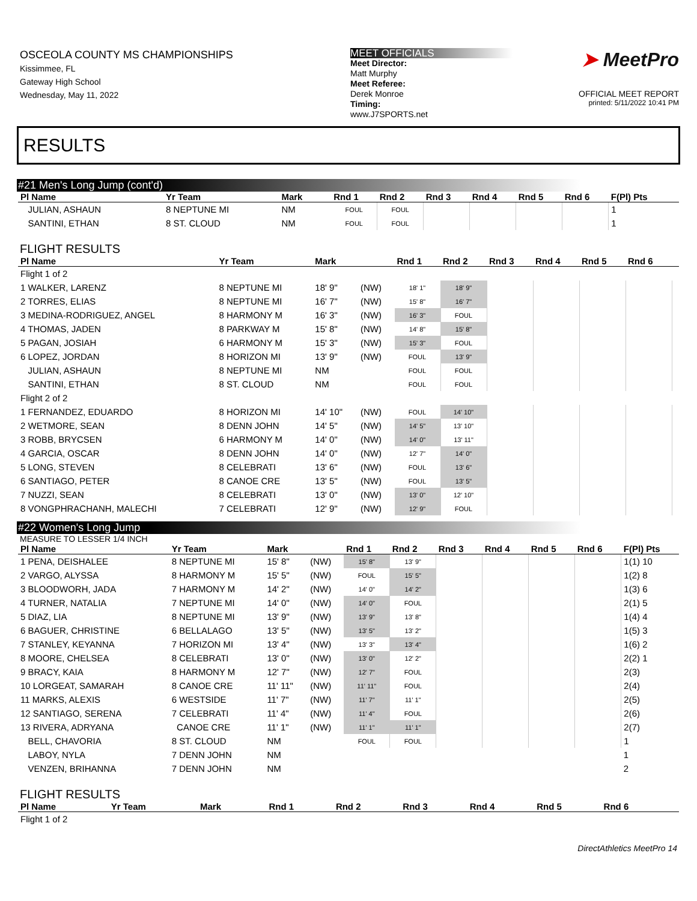OSCEOLA COUNTY MS CHAMPIONSHIPS
Kissimmee, FL
Gateway High School
Wednesday, May 11, 2022
MEET OFFICIALS
Meet Director:
Matt Murphy
Meet Referee:
Derek Monroe
Timing:
www.J7SPORTS.net
➤ MeetPro
OFFICIAL MEET REPORT
printed: 5/11/2022 10:41 PM
RESULTS
#21 Men's Long Jump (cont'd)
| Pl Name | Yr Team | Mark | | Rnd 1 | Rnd 2 | Rnd 3 | Rnd 4 | Rnd 5 | Rnd 6 | F(Pl) Pts |
| --- | --- | --- | --- | --- | --- | --- | --- | --- | --- | --- |
| JULIAN, ASHAUN | 8 NEPTUNE MI | NM | | FOUL | FOUL | | | | | 1 |
| SANTINI, ETHAN | 8 ST. CLOUD | NM | | FOUL | FOUL | | | | | 1 |
FLIGHT RESULTS
| Pl Name | Yr Team | Mark | | Rnd 1 | Rnd 2 | Rnd 3 | Rnd 4 | Rnd 5 | Rnd 6 | |
| --- | --- | --- | --- | --- | --- | --- | --- | --- | --- | --- |
| Flight 1 of 2 | | | | | | | | | | |
| 1 WALKER, LARENZ | 8 NEPTUNE MI | 18' 9" | (NW) | 18' 1" | 18' 9" | | | | | |
| 2 TORRES, ELIAS | 8 NEPTUNE MI | 16' 7" | (NW) | 15' 8" | 16' 7" | | | | | |
| 3 MEDINA-RODRIGUEZ, ANGEL | 8 HARMONY M | 16' 3" | (NW) | 16' 3" | FOUL | | | | | |
| 4 THOMAS, JADEN | 8 PARKWAY M | 15' 8" | (NW) | 14' 8" | 15' 8" | | | | | |
| 5 PAGAN, JOSIAH | 6 HARMONY M | 15' 3" | (NW) | 15' 3" | FOUL | | | | | |
| 6 LOPEZ, JORDAN | 8 HORIZON MI | 13' 9" | (NW) | FOUL | 13' 9" | | | | | |
| JULIAN, ASHAUN | 8 NEPTUNE MI | NM | | FOUL | FOUL | | | | | |
| SANTINI, ETHAN | 8 ST. CLOUD | NM | | FOUL | FOUL | | | | | |
| Flight 2 of 2 | | | | | | | | | | |
| 1 FERNANDEZ, EDUARDO | 8 HORIZON MI | 14' 10" | (NW) | FOUL | 14' 10" | | | | | |
| 2 WETMORE, SEAN | 8 DENN JOHN | 14' 5" | (NW) | 14' 5" | 13' 10" | | | | | |
| 3 ROBB, BRYCSEN | 6 HARMONY M | 14' 0" | (NW) | 14' 0" | 13' 11" | | | | | |
| 4 GARCIA, OSCAR | 8 DENN JOHN | 14' 0" | (NW) | 12' 7" | 14' 0" | | | | | |
| 5 LONG, STEVEN | 8 CELEBRATI | 13' 6" | (NW) | FOUL | 13' 6" | | | | | |
| 6 SANTIAGO, PETER | 8 CANOE CRE | 13' 5" | (NW) | FOUL | 13' 5" | | | | | |
| 7 NUZZI, SEAN | 8 CELEBRATI | 13' 0" | (NW) | 13' 0" | 12' 10" | | | | | |
| 8 VONGPHRACHANH, MALECHI | 7 CELEBRATI | 12' 9" | (NW) | 12' 9" | FOUL | | | | | |
#22 Women's Long Jump
MEASURE TO LESSER 1/4 INCH
| Pl Name | Yr Team | Mark | | Rnd 1 | Rnd 2 | Rnd 3 | Rnd 4 | Rnd 5 | Rnd 6 | F(Pl) Pts |
| --- | --- | --- | --- | --- | --- | --- | --- | --- | --- | --- |
| 1 PENA, DEISHALEE | 8 NEPTUNE MI | 15' 8" | (NW) | 15' 8" | 13' 9" | | | | | 1(1) 10 |
| 2 VARGO, ALYSSA | 8 HARMONY M | 15' 5" | (NW) | FOUL | 15' 5" | | | | | 1(2) 8 |
| 3 BLOODWORH, JADA | 7 HARMONY M | 14' 2" | (NW) | 14' 0" | 14' 2" | | | | | 1(3) 6 |
| 4 TURNER, NATALIA | 7 NEPTUNE MI | 14' 0" | (NW) | 14' 0" | FOUL | | | | | 2(1) 5 |
| 5 DIAZ, LIA | 8 NEPTUNE MI | 13' 9" | (NW) | 13' 9" | 13' 8" | | | | | 1(4) 4 |
| 6 BAGUER, CHRISTINE | 6 BELLALAGO | 13' 5" | (NW) | 13' 5" | 13' 2" | | | | | 1(5) 3 |
| 7 STANLEY, KEYANNA | 7 HORIZON MI | 13' 4" | (NW) | 13' 3" | 13' 4" | | | | | 1(6) 2 |
| 8 MOORE, CHELSEA | 8 CELEBRATI | 13' 0" | (NW) | 13' 0" | 12' 2" | | | | | 2(2) 1 |
| 9 BRACY, KAIA | 8 HARMONY M | 12' 7" | (NW) | 12' 7" | FOUL | | | | | 2(3) |
| 10 LORGEAT, SAMARAH | 8 CANOE CRE | 11' 11" | (NW) | 11' 11" | FOUL | | | | | 2(4) |
| 11 MARKS, ALEXIS | 6 WESTSIDE | 11' 7" | (NW) | 11' 7" | 11' 1" | | | | | 2(5) |
| 12 SANTIAGO, SERENA | 7 CELEBRATI | 11' 4" | (NW) | 11' 4" | FOUL | | | | | 2(6) |
| 13 RIVERA, ADRYANA | CANOE CRE | 11' 1" | (NW) | 11' 1" | 11' 1" | | | | | 2(7) |
| BELL, CHAVORIA | 8 ST. CLOUD | NM | | FOUL | FOUL | | | | | 1 |
| LABOY, NYLA | 7 DENN JOHN | NM | | | | | | | | 1 |
| VENZEN, BRIHANNA | 7 DENN JOHN | NM | | | | | | | | 2 |
FLIGHT RESULTS
| Pl Name | Yr Team | Mark | | Rnd 1 | Rnd 2 | Rnd 3 | Rnd 4 | Rnd 5 | Rnd 6 | |
| --- | --- | --- | --- | --- | --- | --- | --- | --- | --- | --- |
| Flight 1 of 2 | | | | | | | | | | |
DirectAthletics MeetPro 14